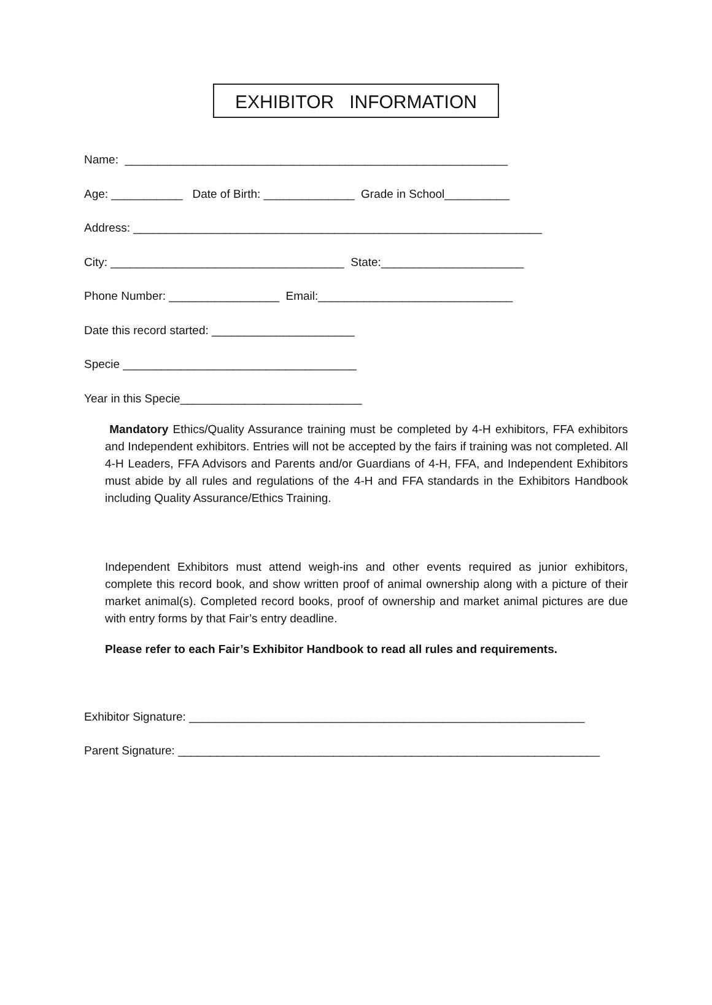EXHIBITOR INFORMATION
Name: ___________________________________________________________
Age: ___________ Date of Birth: ______________ Grade in School__________
Address: _______________________________________________________________
City: ____________________________________ State:______________________
Phone Number: _________________ Email:______________________________
Date this record started: ______________________
Specie ____________________________________
Year in this Specie____________________________
Mandatory Ethics/Quality Assurance training must be completed by 4-H exhibitors, FFA exhibitors and Independent exhibitors. Entries will not be accepted by the fairs if training was not completed. All 4-H Leaders, FFA Advisors and Parents and/or Guardians of 4-H, FFA, and Independent Exhibitors must abide by all rules and regulations of the 4-H and FFA standards in the Exhibitors Handbook including Quality Assurance/Ethics Training.
Independent Exhibitors must attend weigh-ins and other events required as junior exhibitors, complete this record book, and show written proof of animal ownership along with a picture of their market animal(s). Completed record books, proof of ownership and market animal pictures are due with entry forms by that Fair’s entry deadline.
Please refer to each Fair’s Exhibitor Handbook to read all rules and requirements.
Exhibitor Signature: _____________________________________________________________
Parent Signature: _________________________________________________________________